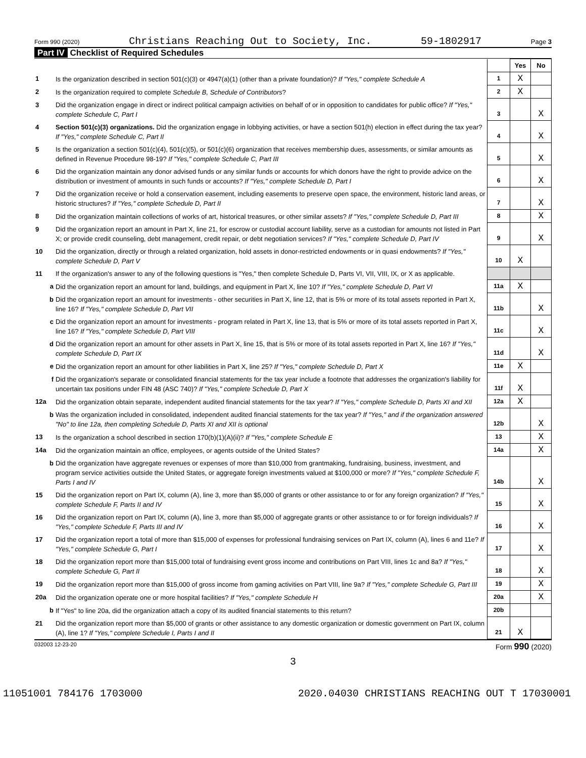Form 990 (2020) Christians Reaching Out to Society, Inc. 59-1802917 Page 3
Part IV Checklist of Required Schedules
| | | | Yes | No |
| 1 | Is the organization described in section 501(c)(3) or 4947(a)(1) (other than a private foundation)? If "Yes," complete Schedule A | 1 | X | |
| 2 | Is the organization required to complete Schedule B, Schedule of Contributors ? | 2 | X | |
| 3 | Did the organization engage in direct or indirect political campaign activities on behalf of or in opposition to candidates for public office? If "Yes," complete Schedule C, Part I | 3 | | X |
| 4 | Section 501(c)(3) organizations. Did the organization engage in lobbying activities, or have a section 501(h) election in effect during the tax year? If "Yes," complete Schedule C, Part II | 4 | | X |
| 5 | Is the organization a section 501(c)(4), 501(c)(5), or 501(c)(6) organization that receives membership dues, assessments, or similar amounts as defined in Revenue Procedure 98-19? If "Yes," complete Schedule C, Part III | 5 | | X |
| 6 | Did the organization maintain any donor advised funds or any similar funds or accounts for which donors have the right to provide advice on the distribution or investment of amounts in such funds or accounts? If "Yes," complete Schedule D, Part I | 6 | | X |
| 7 | Did the organization receive or hold a conservation easement, including easements to preserve open space, the environment, historic land areas, or historic structures? If "Yes," complete Schedule D, Part II | 7 | | X |
| 8 | Did the organization maintain collections of works of art, historical treasures, or other similar assets? If "Yes," complete Schedule D, Part III | 8 | | X |
| 9 | Did the organization report an amount in Part X, line 21, for escrow or custodial account liability, serve as a custodian for amounts not listed in Part X; or provide credit counseling, debt management, credit repair, or debt negotiation services? If "Yes," complete Schedule D, Part IV | 9 | | X |
| 10 | Did the organization, directly or through a related organization, hold assets in donor-restricted endowments or in quasi endowments? If "Yes," complete Schedule D, Part V | 10 | X | |
| 11 | If the organization's answer to any of the following questions is "Yes," then complete Schedule D, Parts VI, VII, VIII, IX, or X as applicable. | | | |
| a | Did the organization report an amount for land, buildings, and equipment in Part X, line 10? If "Yes," complete Schedule D, Part VI | 11a | X | |
| b | Did the organization report an amount for investments - other securities in Part X, line 12, that is 5% or more of its total assets reported in Part X, line 16? If "Yes," complete Schedule D, Part VII | 11b | | X |
| c | Did the organization report an amount for investments - program related in Part X, line 13, that is 5% or more of its total assets reported in Part X, line 16? If "Yes," complete Schedule D, Part VIII | 11c | | X |
| d | Did the organization report an amount for other assets in Part X, line 15, that is 5% or more of its total assets reported in Part X, line 16? If "Yes," complete Schedule D, Part IX | 11d | | X |
| e | Did the organization report an amount for other liabilities in Part X, line 25? If "Yes," complete Schedule D, Part X | 11e | X | |
| f | Did the organization's separate or consolidated financial statements for the tax year include a footnote that addresses the organization's liability for uncertain tax positions under FIN 48 (ASC 740)? If "Yes," complete Schedule D, Part X | 11f | X | |
| 12a | Did the organization obtain separate, independent audited financial statements for the tax year? If "Yes," complete Schedule D, Parts XI and XII | 12a | X | |
| b | Was the organization included in consolidated, independent audited financial statements for the tax year? If "Yes," and if the organization answered "No" to line 12a, then completing Schedule D, Parts XI and XII is optional | 12b | | X |
| 13 | Is the organization a school described in section 170(b)(1)(A)(ii)? If "Yes," complete Schedule E | 13 | | X |
| 14a | Did the organization maintain an office, employees, or agents outside of the United States? | 14a | | X |
| b | Did the organization have aggregate revenues or expenses of more than $10,000 from grantmaking, fundraising, business, investment, and program service activities outside the United States, or aggregate foreign investments valued at $100,000 or more? If "Yes," complete Schedule F, Parts I and IV | 14b | | X |
| 15 | Did the organization report on Part IX, column (A), line 3, more than $5,000 of grants or other assistance to or for any foreign organization? If "Yes," complete Schedule F, Parts II and IV | 15 | | X |
| 16 | Did the organization report on Part IX, column (A), line 3, more than $5,000 of aggregate grants or other assistance to or for foreign individuals? If "Yes," complete Schedule F, Parts III and IV | 16 | | X |
| 17 | Did the organization report a total of more than $15,000 of expenses for professional fundraising services on Part IX, column (A), lines 6 and 11e? If "Yes," complete Schedule G, Part I | 17 | | X |
| 18 | Did the organization report more than $15,000 total of fundraising event gross income and contributions on Part VIII, lines 1c and 8a? If "Yes," complete Schedule G, Part II | 18 | | X |
| 19 | Did the organization report more than $15,000 of gross income from gaming activities on Part VIII, line 9a? If "Yes," complete Schedule G, Part III | 19 | | X |
| 20a | Did the organization operate one or more hospital facilities? If "Yes," complete Schedule H | 20a | | X |
| b | If "Yes" to line 20a, did the organization attach a copy of its audited financial statements to this return? | 20b | | |
| 21 | Did the organization report more than $5,000 of grants or other assistance to any domestic organization or domestic government on Part IX, column (A), line 1? If "Yes," complete Schedule I, Parts I and II | 21 | X | |
032003 12-23-20 Form 990 (2020)
3
11051001 784176 1703000 2020.04030 CHRISTIANS REACHING OUT T 17030001